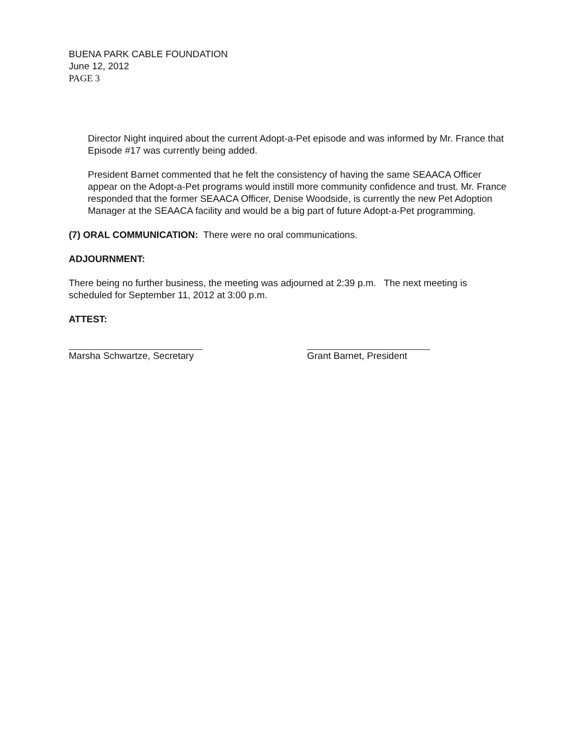BUENA PARK CABLE FOUNDATION
June 12, 2012
PAGE 3
Director Night inquired about the current Adopt-a-Pet episode and was informed by Mr. France that Episode #17 was currently being added.
President Barnet commented that he felt the consistency of having the same SEAACA Officer appear on the Adopt-a-Pet programs would instill more community confidence and trust. Mr. France responded that the former SEAACA Officer, Denise Woodside, is currently the new Pet Adoption Manager at the SEAACA facility and would be a big part of future Adopt-a-Pet programming.
(7) ORAL COMMUNICATION: There were no oral communications.
ADJOURNMENT:
There being no further business, the meeting was adjourned at 2:39 p.m. The next meeting is scheduled for September 11, 2012 at 3:00 p.m.
ATTEST:
Marsha Schwartze, Secretary
Grant Barnet, President